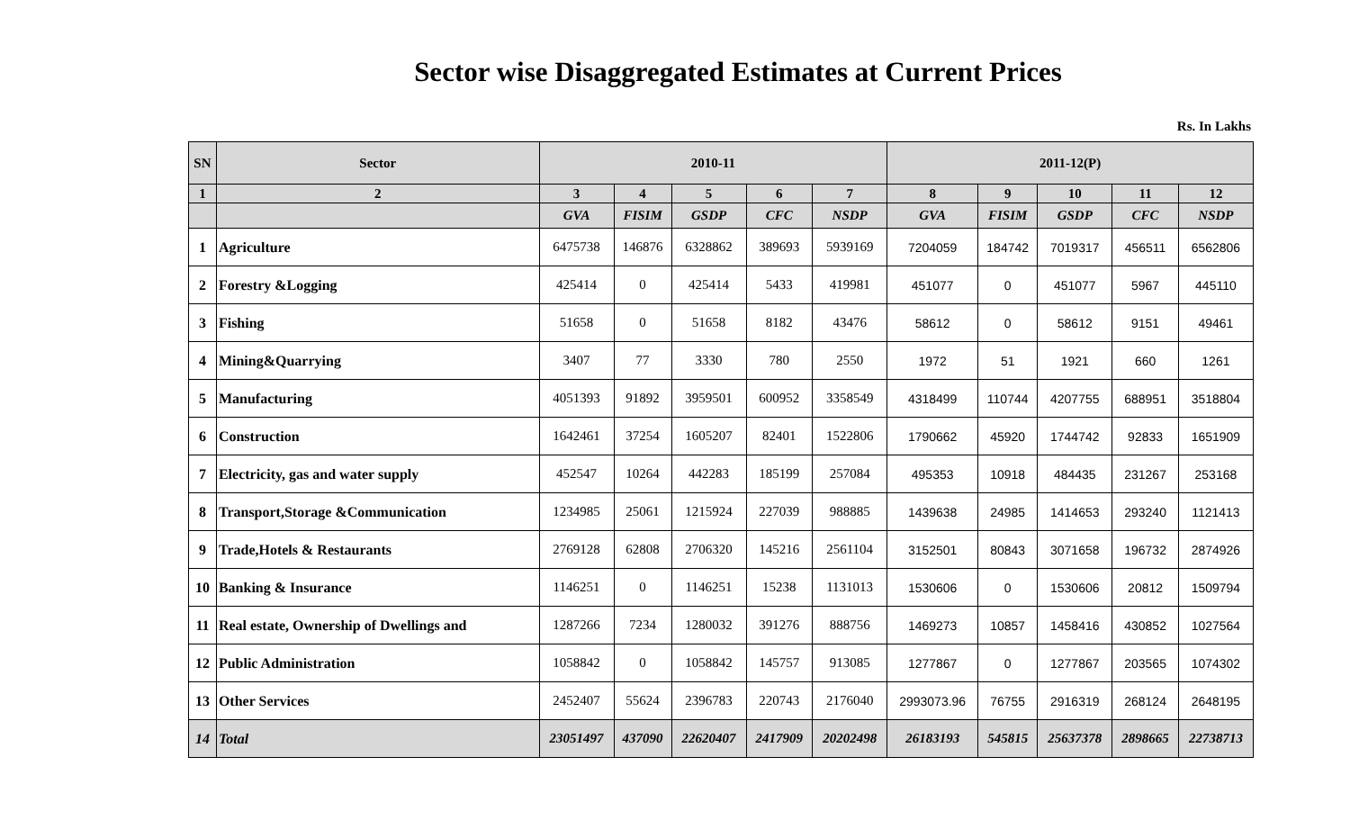Sector wise Disaggregated Estimates at Current Prices
Rs. In Lakhs
| SN | Sector | 2010-11 | | | | | 2011-12(P) | | | | |
| --- | --- | --- | --- | --- | --- | --- | --- | --- | --- | --- | --- |
| 1 | 2 | 3 | 4 | 5 | 6 | 7 | 8 | 9 | 10 | 11 | 12 |
| | | GVA | FISIM | GSDP | CFC | NSDP | GVA | FISIM | GSDP | CFC | NSDP |
| 1 | Agriculture | 6475738 | 146876 | 6328862 | 389693 | 5939169 | 7204059 | 184742 | 7019317 | 456511 | 6562806 |
| 2 | Forestry &Logging | 425414 | 0 | 425414 | 5433 | 419981 | 451077 | 0 | 451077 | 5967 | 445110 |
| 3 | Fishing | 51658 | 0 | 51658 | 8182 | 43476 | 58612 | 0 | 58612 | 9151 | 49461 |
| 4 | Mining&Quarrying | 3407 | 77 | 3330 | 780 | 2550 | 1972 | 51 | 1921 | 660 | 1261 |
| 5 | Manufacturing | 4051393 | 91892 | 3959501 | 600952 | 3358549 | 4318499 | 110744 | 4207755 | 688951 | 3518804 |
| 6 | Construction | 1642461 | 37254 | 1605207 | 82401 | 1522806 | 1790662 | 45920 | 1744742 | 92833 | 1651909 |
| 7 | Electricity, gas and water supply | 452547 | 10264 | 442283 | 185199 | 257084 | 495353 | 10918 | 484435 | 231267 | 253168 |
| 8 | Transport,Storage &Communication | 1234985 | 25061 | 1215924 | 227039 | 988885 | 1439638 | 24985 | 1414653 | 293240 | 1121413 |
| 9 | Trade,Hotels & Restaurants | 2769128 | 62808 | 2706320 | 145216 | 2561104 | 3152501 | 80843 | 3071658 | 196732 | 2874926 |
| 10 | Banking & Insurance | 1146251 | 0 | 1146251 | 15238 | 1131013 | 1530606 | 0 | 1530606 | 20812 | 1509794 |
| 11 | Real estate, Ownership of Dwellings and | 1287266 | 7234 | 1280032 | 391276 | 888756 | 1469273 | 10857 | 1458416 | 430852 | 1027564 |
| 12 | Public Administration | 1058842 | 0 | 1058842 | 145757 | 913085 | 1277867 | 0 | 1277867 | 203565 | 1074302 |
| 13 | Other Services | 2452407 | 55624 | 2396783 | 220743 | 2176040 | 2993073.96 | 76755 | 2916319 | 268124 | 2648195 |
| 14 | Total | 23051497 | 437090 | 22620407 | 2417909 | 20202498 | 26183193 | 545815 | 25637378 | 2898665 | 22738713 |